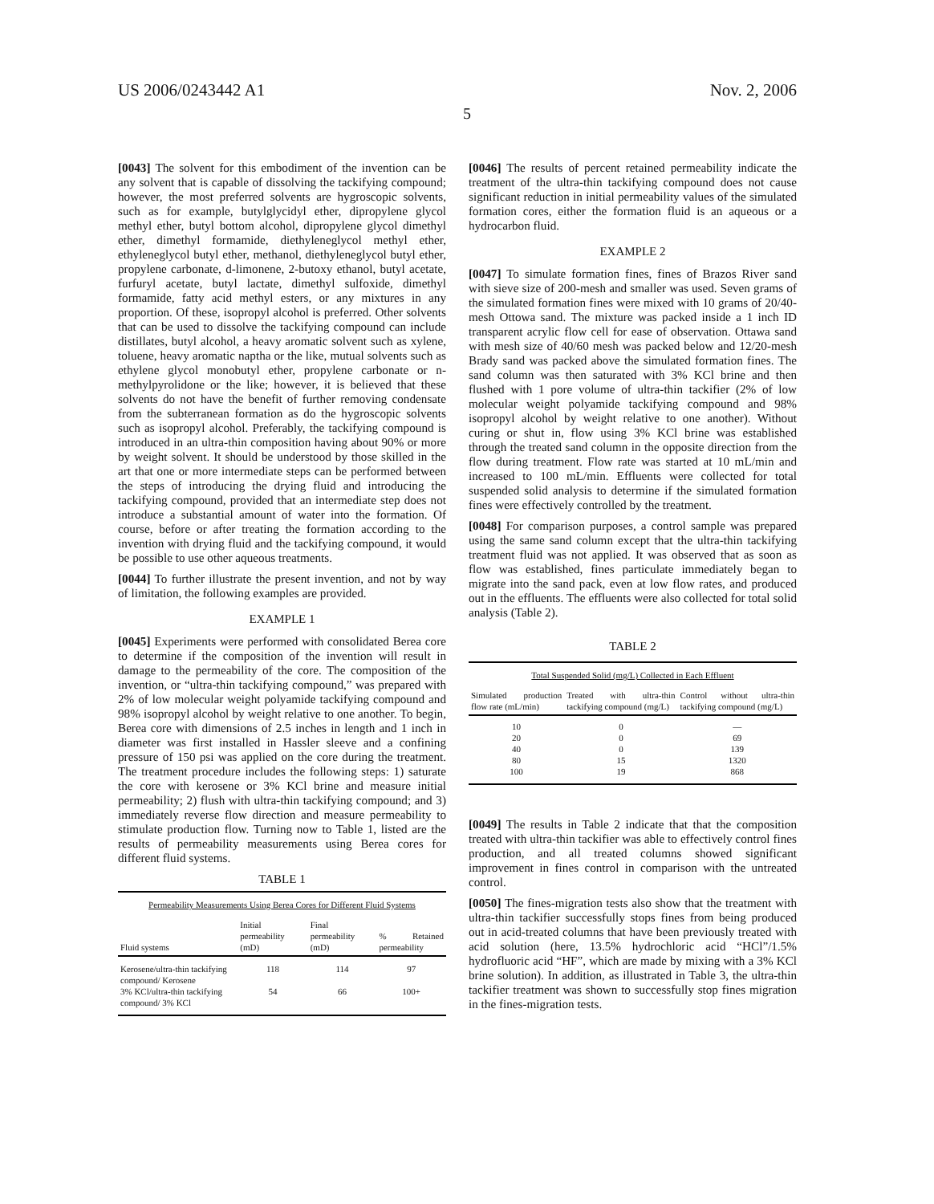US 2006/0243442 A1 Nov. 2, 2006
5
[0043] The solvent for this embodiment of the invention can be any solvent that is capable of dissolving the tackifying compound; however, the most preferred solvents are hygroscopic solvents, such as for example, butylglycidyl ether, dipropylene glycol methyl ether, butyl bottom alcohol, dipropylene glycol dimethyl ether, dimethyl formamide, diethyleneglycol methyl ether, ethyleneglycol butyl ether, methanol, diethyleneglycol butyl ether, propylene carbonate, d-limonene, 2-butoxy ethanol, butyl acetate, furfuryl acetate, butyl lactate, dimethyl sulfoxide, dimethyl formamide, fatty acid methyl esters, or any mixtures in any proportion. Of these, isopropyl alcohol is preferred. Other solvents that can be used to dissolve the tackifying compound can include distillates, butyl alcohol, a heavy aromatic solvent such as xylene, toluene, heavy aromatic naptha or the like, mutual solvents such as ethylene glycol monobutyl ether, propylene carbonate or n-methylpyrolidone or the like; however, it is believed that these solvents do not have the benefit of further removing condensate from the subterranean formation as do the hygroscopic solvents such as isopropyl alcohol. Preferably, the tackifying compound is introduced in an ultra-thin composition having about 90% or more by weight solvent. It should be understood by those skilled in the art that one or more intermediate steps can be performed between the steps of introducing the drying fluid and introducing the tackifying compound, provided that an intermediate step does not introduce a substantial amount of water into the formation. Of course, before or after treating the formation according to the invention with drying fluid and the tackifying compound, it would be possible to use other aqueous treatments.
[0044] To further illustrate the present invention, and not by way of limitation, the following examples are provided.
EXAMPLE 1
[0045] Experiments were performed with consolidated Berea core to determine if the composition of the invention will result in damage to the permeability of the core. The composition of the invention, or “ultra-thin tackifying compound,” was prepared with 2% of low molecular weight polyamide tackifying compound and 98% isopropyl alcohol by weight relative to one another. To begin, Berea core with dimensions of 2.5 inches in length and 1 inch in diameter was first installed in Hassler sleeve and a confining pressure of 150 psi was applied on the core during the treatment. The treatment procedure includes the following steps: 1) saturate the core with kerosene or 3% KCl brine and measure initial permeability; 2) flush with ultra-thin tackifying compound; and 3) immediately reverse flow direction and measure permeability to stimulate production flow. Turning now to Table 1, listed are the results of permeability measurements using Berea cores for different fluid systems.
TABLE 1
| Permeability Measurements Using Berea Cores for Different Fluid Systems | | | |
| --- | --- | --- | --- |
| Fluid systems | Initial permeability (mD) | Final permeability (mD) | % Retained permeability |
| Kerosene/ultra-thin tackifying compound/ Kerosene | 118 | 114 | 97 |
| 3% KCl/ultra-thin tackifying compound/ 3% KCl | 54 | 66 | 100+ |
[0046] The results of percent retained permeability indicate the treatment of the ultra-thin tackifying compound does not cause significant reduction in initial permeability values of the simulated formation cores, either the formation fluid is an aqueous or a hydrocarbon fluid.
EXAMPLE 2
[0047] To simulate formation fines, fines of Brazos River sand with sieve size of 200-mesh and smaller was used. Seven grams of the simulated formation fines were mixed with 10 grams of 20/40-mesh Ottowa sand. The mixture was packed inside a 1 inch ID transparent acrylic flow cell for ease of observation. Ottawa sand with mesh size of 40/60 mesh was packed below and 12/20-mesh Brady sand was packed above the simulated formation fines. The sand column was then saturated with 3% KCl brine and then flushed with 1 pore volume of ultra-thin tackifier (2% of low molecular weight polyamide tackifying compound and 98% isopropyl alcohol by weight relative to one another). Without curing or shut in, flow using 3% KCl brine was established through the treated sand column in the opposite direction from the flow during treatment. Flow rate was started at 10 mL/min and increased to 100 mL/min. Effluents were collected for total suspended solid analysis to determine if the simulated formation fines were effectively controlled by the treatment.
[0048] For comparison purposes, a control sample was prepared using the same sand column except that the ultra-thin tackifying treatment fluid was not applied. It was observed that as soon as flow was established, fines particulate immediately began to migrate into the sand pack, even at low flow rates, and produced out in the effluents. The effluents were also collected for total solid analysis (Table 2).
TABLE 2
| Total Suspended Solid (mg/L) Collected in Each Effluent | | |
| --- | --- | --- |
| Simulated production flow rate (mL/min) | Treated with ultra-thin tackifying compound (mg/L) | Control without ultra-thin tackifying compound (mg/L) |
| 10 | 0 | — |
| 20 | 0 | 69 |
| 40 | 0 | 139 |
| 80 | 15 | 1320 |
| 100 | 19 | 868 |
[0049] The results in Table 2 indicate that that the composition treated with ultra-thin tackifier was able to effectively control fines production, and all treated columns showed significant improvement in fines control in comparison with the untreated control.
[0050] The fines-migration tests also show that the treatment with ultra-thin tackifier successfully stops fines from being produced out in acid-treated columns that have been previously treated with acid solution (here, 13.5% hydrochloric acid “HCl”/1.5% hydrofluoric acid “HF”, which are made by mixing with a 3% KCl brine solution). In addition, as illustrated in Table 3, the ultra-thin tackifier treatment was shown to successfully stop fines migration in the fines-migration tests.